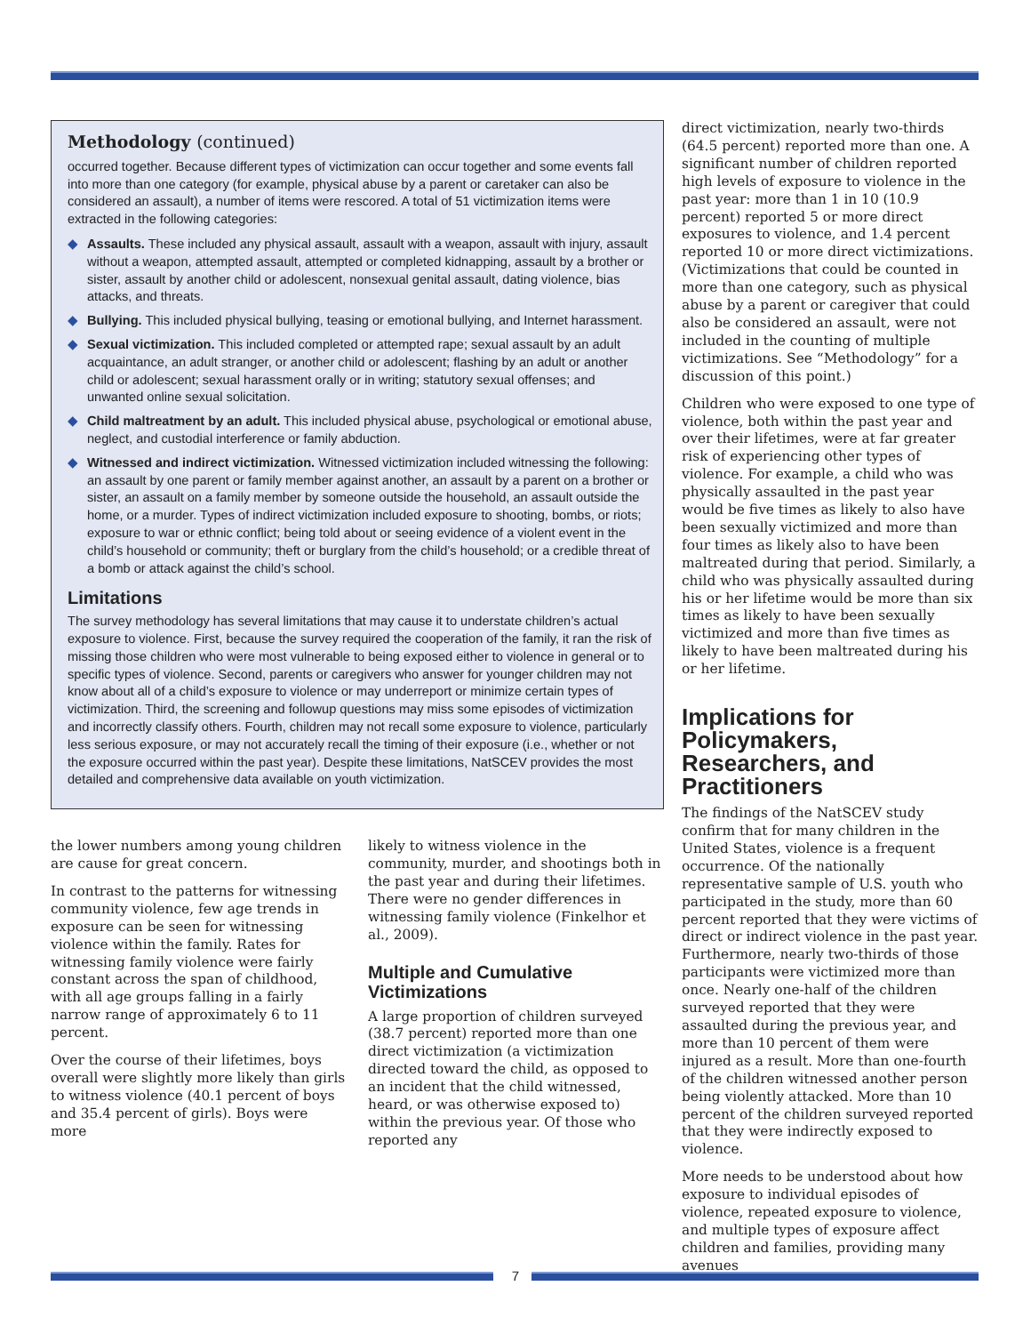Methodology (continued)
occurred together. Because different types of victimization can occur together and some events fall into more than one category (for example, physical abuse by a parent or caretaker can also be considered an assault), a number of items were rescored. A total of 51 victimization items were extracted in the following categories:
◆ Assaults. These included any physical assault, assault with a weapon, assault with injury, assault without a weapon, attempted assault, attempted or completed kidnapping, assault by a brother or sister, assault by another child or adolescent, nonsexual genital assault, dating violence, bias attacks, and threats.
◆ Bullying. This included physical bullying, teasing or emotional bullying, and Internet harassment.
◆ Sexual victimization. This included completed or attempted rape; sexual assault by an adult acquaintance, an adult stranger, or another child or adolescent; flashing by an adult or another child or adolescent; sexual harassment orally or in writing; statutory sexual offenses; and unwanted online sexual solicitation.
◆ Child maltreatment by an adult. This included physical abuse, psychological or emotional abuse, neglect, and custodial interference or family abduction.
◆ Witnessed and indirect victimization. Witnessed victimization included witnessing the following: an assault by one parent or family member against another, an assault by a parent on a brother or sister, an assault on a family member by someone outside the household, an assault outside the home, or a murder. Types of indirect victimization included exposure to shooting, bombs, or riots; exposure to war or ethnic conflict; being told about or seeing evidence of a violent event in the child’s household or community; theft or burglary from the child’s household; or a credible threat of a bomb or attack against the child’s school.
Limitations
The survey methodology has several limitations that may cause it to understate children’s actual exposure to violence. First, because the survey required the cooperation of the family, it ran the risk of missing those children who were most vulnerable to being exposed either to violence in general or to specific types of violence. Second, parents or caregivers who answer for younger children may not know about all of a child’s exposure to violence or may underreport or minimize certain types of victimization. Third, the screening and followup questions may miss some episodes of victimization and incorrectly classify others. Fourth, children may not recall some exposure to violence, particularly less serious exposure, or may not accurately recall the timing of their exposure (i.e., whether or not the exposure occurred within the past year). Despite these limitations, NatSCEV provides the most detailed and comprehensive data available on youth victimization.
the lower numbers among young children are cause for great concern.
In contrast to the patterns for witnessing community violence, few age trends in exposure can be seen for witnessing violence within the family. Rates for witnessing family violence were fairly constant across the span of childhood, with all age groups falling in a fairly narrow range of approximately 6 to 11 percent.
Over the course of their lifetimes, boys overall were slightly more likely than girls to witness violence (40.1 percent of boys and 35.4 percent of girls). Boys were more
likely to witness violence in the community, murder, and shootings both in the past year and during their lifetimes. There were no gender differences in witnessing family violence (Finkelhor et al., 2009).
Multiple and Cumulative Victimizations
A large proportion of children surveyed (38.7 percent) reported more than one direct victimization (a victimization directed toward the child, as opposed to an incident that the child witnessed, heard, or was otherwise exposed to) within the previous year. Of those who reported any
direct victimization, nearly two-thirds (64.5 percent) reported more than one. A significant number of children reported high levels of exposure to violence in the past year: more than 1 in 10 (10.9 percent) reported 5 or more direct exposures to violence, and 1.4 percent reported 10 or more direct victimizations. (Victimizations that could be counted in more than one category, such as physical abuse by a parent or caregiver that could also be considered an assault, were not included in the counting of multiple victimizations. See “Methodology” for a discussion of this point.)
Children who were exposed to one type of violence, both within the past year and over their lifetimes, were at far greater risk of experiencing other types of violence. For example, a child who was physically assaulted in the past year would be five times as likely to also have been sexually victimized and more than four times as likely also to have been maltreated during that period. Similarly, a child who was physically assaulted during his or her lifetime would be more than six times as likely to have been sexually victimized and more than five times as likely to have been maltreated during his or her lifetime.
Implications for Policymakers, Researchers, and Practitioners
The findings of the NatSCEV study confirm that for many children in the United States, violence is a frequent occurrence. Of the nationally representative sample of U.S. youth who participated in the study, more than 60 percent reported that they were victims of direct or indirect violence in the past year. Furthermore, nearly two-thirds of those participants were victimized more than once. Nearly one-half of the children surveyed reported that they were assaulted during the previous year, and more than 10 percent of them were injured as a result. More than one-fourth of the children witnessed another person being violently attacked. More than 10 percent of the children surveyed reported that they were indirectly exposed to violence.
More needs to be understood about how exposure to individual episodes of violence, repeated exposure to violence, and multiple types of exposure affect children and families, providing many avenues
7